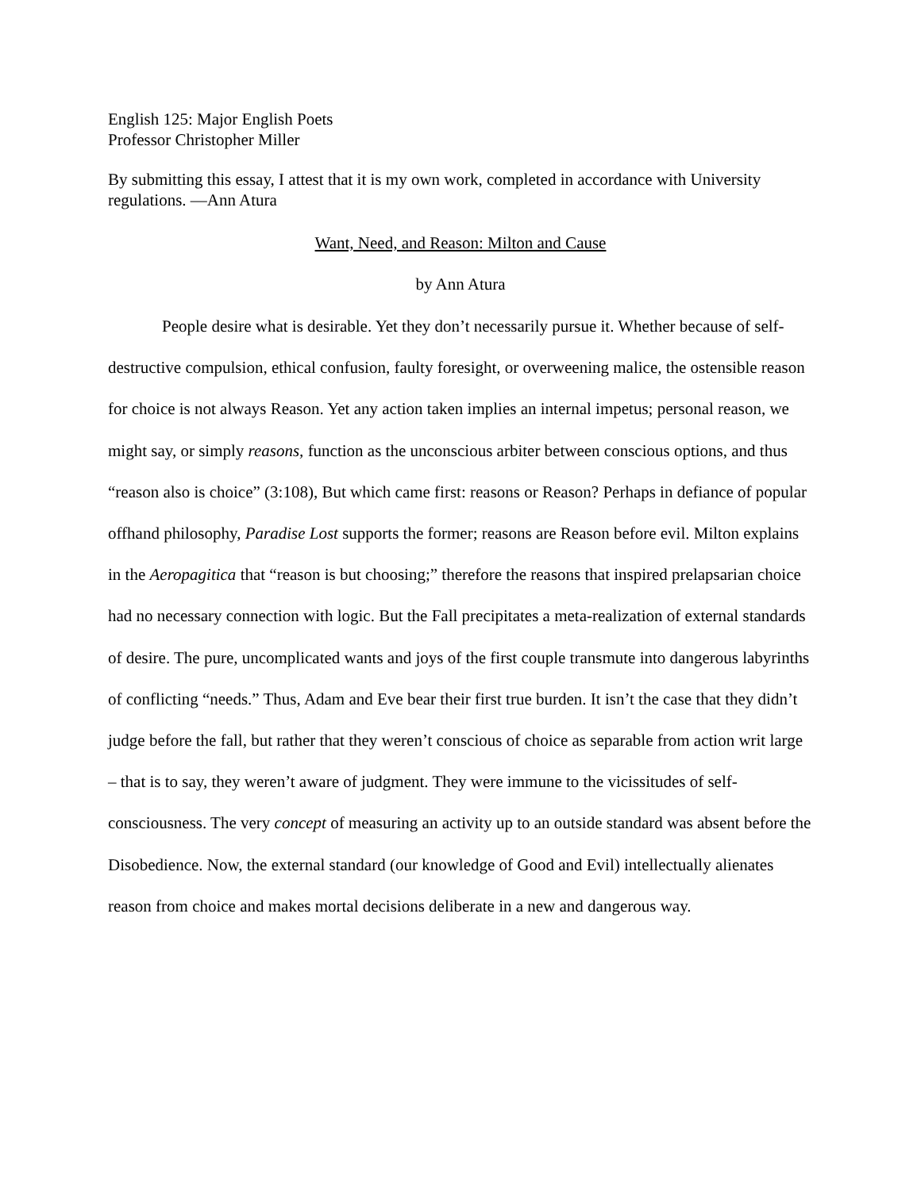English 125: Major English Poets
Professor Christopher Miller
By submitting this essay, I attest that it is my own work, completed in accordance with University regulations. —Ann Atura
Want, Need, and Reason: Milton and Cause
by Ann Atura
People desire what is desirable. Yet they don’t necessarily pursue it. Whether because of self-destructive compulsion, ethical confusion, faulty foresight, or overweening malice, the ostensible reason for choice is not always Reason. Yet any action taken implies an internal impetus; personal reason, we might say, or simply reasons, function as the unconscious arbiter between conscious options, and thus “reason also is choice” (3:108), But which came first: reasons or Reason? Perhaps in defiance of popular offhand philosophy, Paradise Lost supports the former; reasons are Reason before evil. Milton explains in the Aeropagitica that “reason is but choosing;” therefore the reasons that inspired prelapsarian choice had no necessary connection with logic. But the Fall precipitates a meta-realization of external standards of desire. The pure, uncomplicated wants and joys of the first couple transmute into dangerous labyrinths of conflicting “needs.” Thus, Adam and Eve bear their first true burden. It isn’t the case that they didn’t judge before the fall, but rather that they weren’t conscious of choice as separable from action writ large – that is to say, they weren’t aware of judgment. They were immune to the vicissitudes of self-consciousness. The very concept of measuring an activity up to an outside standard was absent before the Disobedience. Now, the external standard (our knowledge of Good and Evil) intellectually alienates reason from choice and makes mortal decisions deliberate in a new and dangerous way.